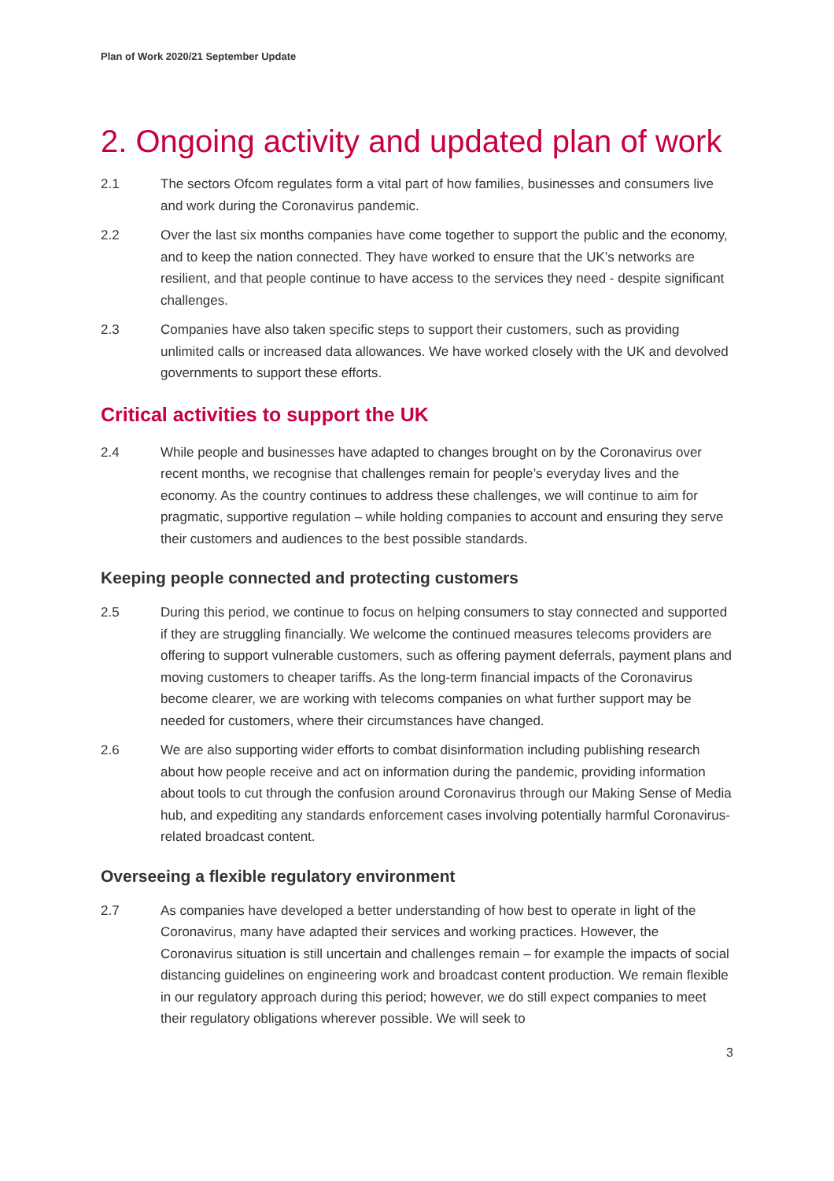Plan of Work 2020/21 September Update
2. Ongoing activity and updated plan of work
2.1 The sectors Ofcom regulates form a vital part of how families, businesses and consumers live and work during the Coronavirus pandemic.
2.2 Over the last six months companies have come together to support the public and the economy, and to keep the nation connected. They have worked to ensure that the UK’s networks are resilient, and that people continue to have access to the services they need - despite significant challenges.
2.3 Companies have also taken specific steps to support their customers, such as providing unlimited calls or increased data allowances. We have worked closely with the UK and devolved governments to support these efforts.
Critical activities to support the UK
2.4 While people and businesses have adapted to changes brought on by the Coronavirus over recent months, we recognise that challenges remain for people’s everyday lives and the economy. As the country continues to address these challenges, we will continue to aim for pragmatic, supportive regulation – while holding companies to account and ensuring they serve their customers and audiences to the best possible standards.
Keeping people connected and protecting customers
2.5 During this period, we continue to focus on helping consumers to stay connected and supported if they are struggling financially. We welcome the continued measures telecoms providers are offering to support vulnerable customers, such as offering payment deferrals, payment plans and moving customers to cheaper tariffs. As the long-term financial impacts of the Coronavirus become clearer, we are working with telecoms companies on what further support may be needed for customers, where their circumstances have changed.
2.6 We are also supporting wider efforts to combat disinformation including publishing research about how people receive and act on information during the pandemic, providing information about tools to cut through the confusion around Coronavirus through our Making Sense of Media hub, and expediting any standards enforcement cases involving potentially harmful Coronavirus-related broadcast content.
Overseeing a flexible regulatory environment
2.7 As companies have developed a better understanding of how best to operate in light of the Coronavirus, many have adapted their services and working practices. However, the Coronavirus situation is still uncertain and challenges remain – for example the impacts of social distancing guidelines on engineering work and broadcast content production. We remain flexible in our regulatory approach during this period; however, we do still expect companies to meet their regulatory obligations wherever possible. We will seek to
3